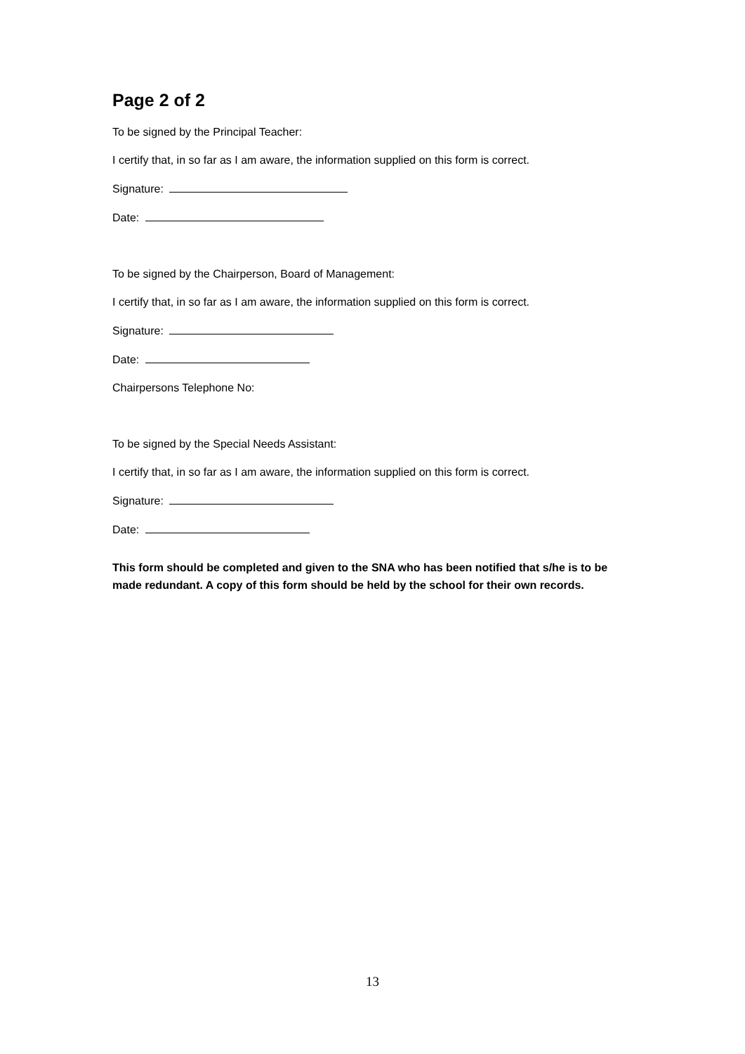Page 2 of 2
To be signed by the Principal Teacher:
I certify that, in so far as I am aware, the information supplied on this form is correct.
Signature:
Date:
To be signed by the Chairperson, Board of Management:
I certify that, in so far as I am aware, the information supplied on this form is correct.
Signature:
Date:
Chairpersons Telephone No:
To be signed by the Special Needs Assistant:
I certify that, in so far as I am aware, the information supplied on this form is correct.
Signature:
Date:
This form should be completed and given to the SNA who has been notified that s/he is to be made redundant. A copy of this form should be held by the school for their own records.
13